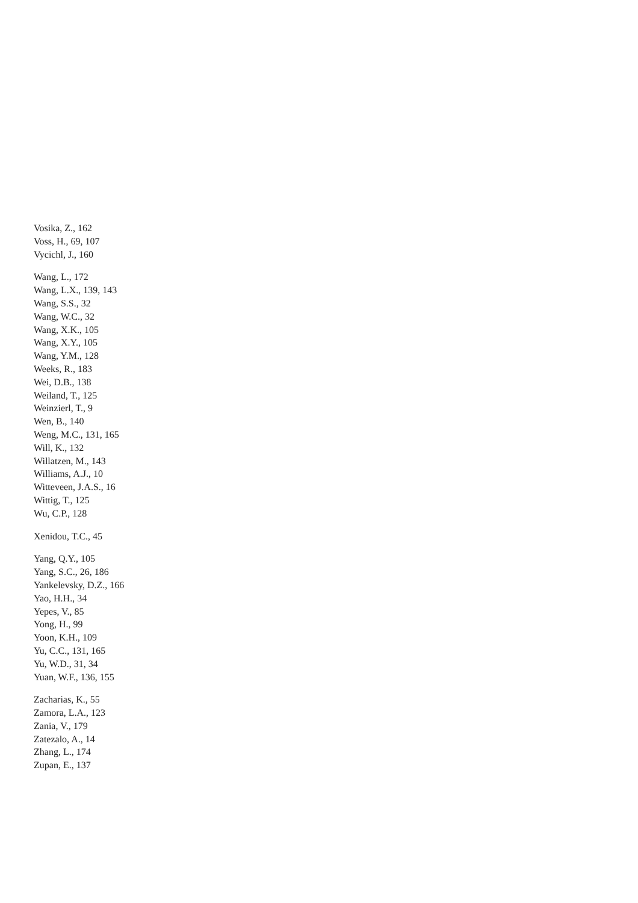Vosika, Z., 162
Voss, H., 69, 107
Vycichl, J., 160
Wang, L., 172
Wang, L.X., 139, 143
Wang, S.S., 32
Wang, W.C., 32
Wang, X.K., 105
Wang, X.Y., 105
Wang, Y.M., 128
Weeks, R., 183
Wei, D.B., 138
Weiland, T., 125
Weinzierl, T., 9
Wen, B., 140
Weng, M.C., 131, 165
Will, K., 132
Willatzen, M., 143
Williams, A.J., 10
Witteveen, J.A.S., 16
Wittig, T., 125
Wu, C.P., 128
Xenidou, T.C., 45
Yang, Q.Y., 105
Yang, S.C., 26, 186
Yankelevsky, D.Z., 166
Yao, H.H., 34
Yepes, V., 85
Yong, H., 99
Yoon, K.H., 109
Yu, C.C., 131, 165
Yu, W.D., 31, 34
Yuan, W.F., 136, 155
Zacharias, K., 55
Zamora, L.A., 123
Zania, V., 179
Zatezalo, A., 14
Zhang, L., 174
Zupan, E., 137